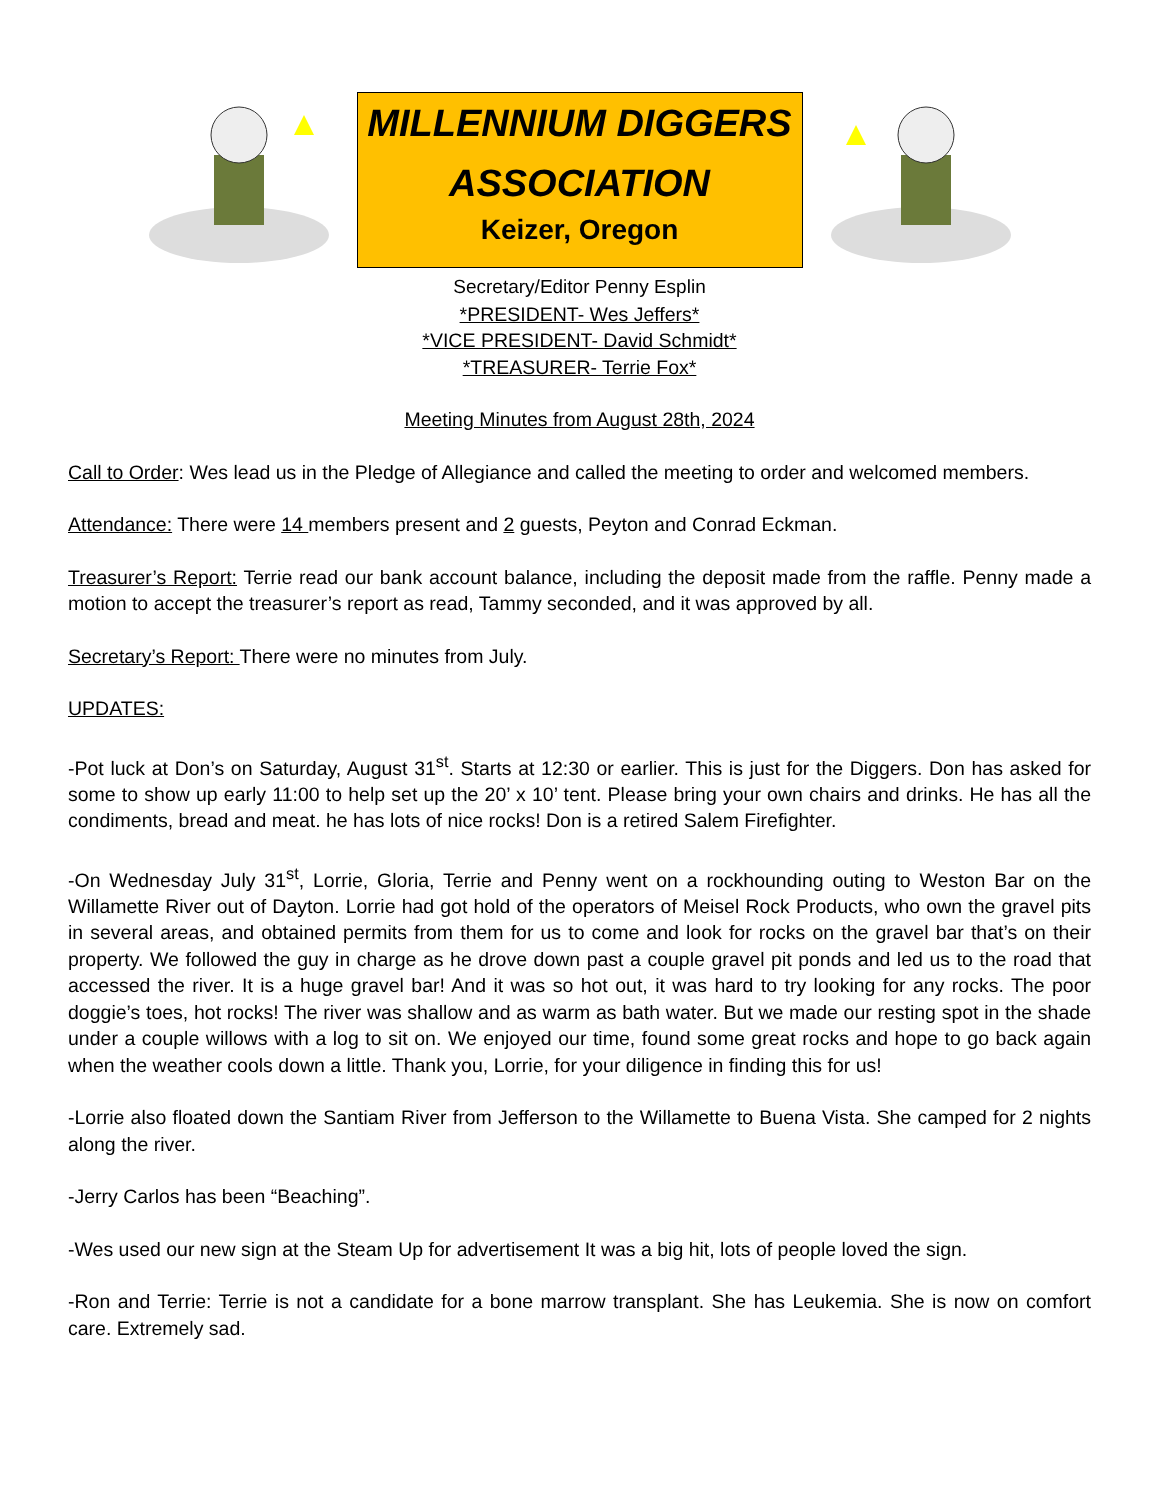MILLENNIUM DIGGERS
ASSOCIATION
Keizer, Oregon
Secretary/Editor Penny Esplin
*PRESIDENT- Wes Jeffers*
*VICE PRESIDENT- David Schmidt*
*TREASURER- Terrie Fox*
Meeting Minutes from August 28th, 2024
Call to Order: Wes lead us in the Pledge of Allegiance and called the meeting to order and welcomed members.
Attendance: There were 14 members present and 2 guests, Peyton and Conrad Eckman.
Treasurer’s Report: Terrie read our bank account balance, including the deposit made from the raffle. Penny made a motion to accept the treasurer’s report as read, Tammy seconded, and it was approved by all.
Secretary’s Report: There were no minutes from July.
UPDATES:
-Pot luck at Don’s on Saturday, August 31<sup>st</sup>. Starts at 12:30 or earlier. This is just for the Diggers. Don has asked for some to show up early 11:00 to help set up the 20’ x 10’ tent. Please bring your own chairs and drinks. He has all the condiments, bread and meat. he has lots of nice rocks! Don is a retired Salem Firefighter.
-On Wednesday July 31<sup>st</sup>, Lorrie, Gloria, Terrie and Penny went on a rockhounding outing to Weston Bar on the Willamette River out of Dayton. Lorrie had got hold of the operators of Meisel Rock Products, who own the gravel pits in several areas, and obtained permits from them for us to come and look for rocks on the gravel bar that’s on their property. We followed the guy in charge as he drove down past a couple gravel pit ponds and led us to the road that accessed the river. It is a huge gravel bar! And it was so hot out, it was hard to try looking for any rocks. The poor doggie’s toes, hot rocks! The river was shallow and as warm as bath water. But we made our resting spot in the shade under a couple willows with a log to sit on. We enjoyed our time, found some great rocks and hope to go back again when the weather cools down a little. Thank you, Lorrie, for your diligence in finding this for us!
-Lorrie also floated down the Santiam River from Jefferson to the Willamette to Buena Vista. She camped for 2 nights along the river.
-Jerry Carlos has been “Beaching”.
-Wes used our new sign at the Steam Up for advertisement It was a big hit, lots of people loved the sign.
-Ron and Terrie: Terrie is not a candidate for a bone marrow transplant. She has Leukemia. She is now on comfort care. Extremely sad.